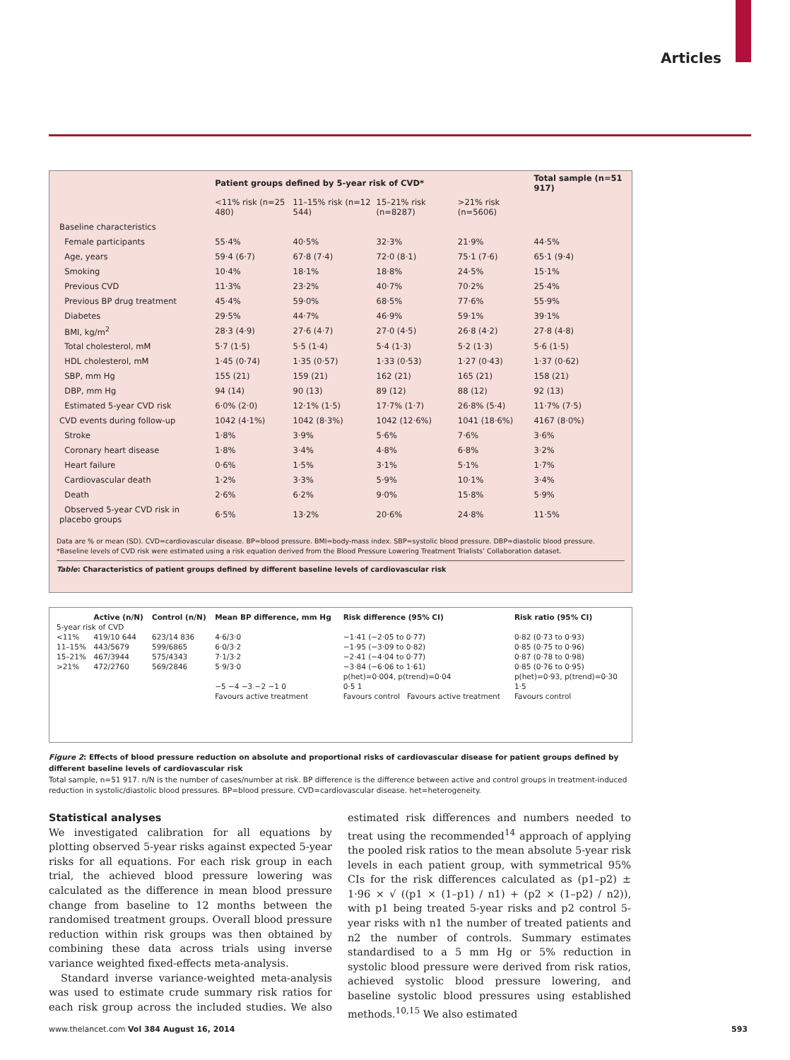Articles
| | Patient groups defined by 5-year risk of CVD* | | | | Total sample (n=51 917) |
| --- | --- | --- | --- | --- | --- |
| | <11% risk (n=25 480) | 11–15% risk (n=12 544) | 15–21% risk (n=8287) | >21% risk (n=5606) | |
| Baseline characteristics | | | | | |
| Female participants | 55·4% | 40·5% | 32·3% | 21·9% | 44·5% |
| Age, years | 59·4 (6·7) | 67·8 (7·4) | 72·0 (8·1) | 75·1 (7·6) | 65·1 (9·4) |
| Smoking | 10·4% | 18·1% | 18·8% | 24·5% | 15·1% |
| Previous CVD | 11·3% | 23·2% | 40·7% | 70·2% | 25·4% |
| Previous BP drug treatment | 45·4% | 59·0% | 68·5% | 77·6% | 55·9% |
| Diabetes | 29·5% | 44·7% | 46·9% | 59·1% | 39·1% |
| BMI, kg/m<sup>2</sup> | 28·3 (4·9) | 27·6 (4·7) | 27·0 (4·5) | 26·8 (4·2) | 27·8 (4·8) |
| Total cholesterol, mM | 5·7 (1·5) | 5·5 (1·4) | 5·4 (1·3) | 5·2 (1·3) | 5·6 (1·5) |
| HDL cholesterol, mM | 1·45 (0·74) | 1·35 (0·57) | 1·33 (0·53) | 1·27 (0·43) | 1·37 (0·62) |
| SBP, mm Hg | 155 (21) | 159 (21) | 162 (21) | 165 (21) | 158 (21) |
| DBP, mm Hg | 94 (14) | 90 (13) | 89 (12) | 88 (12) | 92 (13) |
| Estimated 5-year CVD risk | 6·0% (2·0) | 12·1% (1·5) | 17·7% (1·7) | 26·8% (5·4) | 11·7% (7·5) |
| CVD events during follow-up | 1042 (4·1%) | 1042 (8·3%) | 1042 (12·6%) | 1041 (18·6%) | 4167 (8·0%) |
| Stroke | 1·8% | 3·9% | 5·6% | 7·6% | 3·6% |
| Coronary heart disease | 1·8% | 3·4% | 4·8% | 6·8% | 3·2% |
| Heart failure | 0·6% | 1·5% | 3·1% | 5·1% | 1·7% |
| Cardiovascular death | 1·2% | 3·3% | 5·9% | 10·1% | 3·4% |
| Death | 2·6% | 6·2% | 9·0% | 15·8% | 5·9% |
| Observed 5-year CVD risk in placebo groups | 6·5% | 13·2% | 20·6% | 24·8% | 11·5% |
Data are % or mean (SD). CVD=cardiovascular disease. BP=blood pressure. BMI=body-mass index. SBP=systolic blood pressure. DBP=diastolic blood pressure. *Baseline levels of CVD risk were estimated using a risk equation derived from the Blood Pressure Lowering Treatment Trialists’ Collaboration dataset.
Table: Characteristics of patient groups defined by different baseline levels of cardiovascular risk
| | Active (n/N) | Control (n/N) | Mean BP difference, mm Hg | Risk difference (95% CI) | Risk ratio (95% CI) |
| 5-year risk of CVD | | | | | |
| <11% | 419/10 644 | 623/14 836 | 4·6/3·0 | −1·41 (−2·05 to 0·77) | 0·82 (0·73 to 0·93) |
| 11–15% | 443/5679 | 599/6865 | 6·0/3·2 | −1·95 (−3·09 to 0·82) | 0·85 (0·75 to 0·96) |
| 15–21% | 467/3944 | 575/4343 | 7·1/3·2 | −2·41 (−4·04 to 0·77) | 0·87 (0·78 to 0·98) |
| >21% | 472/2760 | 569/2846 | 5·9/3·0 | −3·84 (−6·06 to 1·61) | 0·85 (0·76 to 0·95) |
| | | | | p(het)=0·004, p(trend)=0·04 | p(het)=0·93, p(trend)=0·30 |
| | | | −5 −4 −3 −2 −1 0 | 0·5 1 | 1·5 |
| | | | Favours active treatment | Favours control Favours active treatment | Favours control |
Figure 2: Effects of blood pressure reduction on absolute and proportional risks of cardiovascular disease for patient groups defined by different baseline levels of cardiovascular risk
Total sample, n=51 917. n/N is the number of cases/number at risk. BP difference is the difference between active and control groups in treatment-induced reduction in systolic/diastolic blood pressures. BP=blood pressure. CVD=cardiovascular disease. het=heterogeneity.
Statistical analyses
We investigated calibration for all equations by plotting observed 5-year risks against expected 5-year risks for all equations. For each risk group in each trial, the achieved blood pressure lowering was calculated as the difference in mean blood pressure change from baseline to 12 months between the randomised treatment groups. Overall blood pressure reduction within risk groups was then obtained by combining these data across trials using inverse variance weighted fixed-effects meta-analysis.
Standard inverse variance-weighted meta-analysis was used to estimate crude summary risk ratios for each risk group across the included studies. We also estimated risk differences and numbers needed to treat using the recommended<sup>14</sup> approach of applying the pooled risk ratios to the mean absolute 5-year risk levels in each patient group, with symmetrical 95% CIs for the risk differences calculated as (p1–p2) ± 1·96 × √ ((p1 × (1–p1) / n1) + (p2 × (1–p2) / n2)), with p1 being treated 5-year risks and p2 control 5-year risks with n1 the number of treated patients and n2 the number of controls. Summary estimates standardised to a 5 mm Hg or 5% reduction in systolic blood pressure were derived from risk ratios, achieved systolic blood pressure lowering, and baseline systolic blood pressures using established methods.<sup>10,15</sup> We also estimated
www.thelancet.com Vol 384 August 16, 2014 593